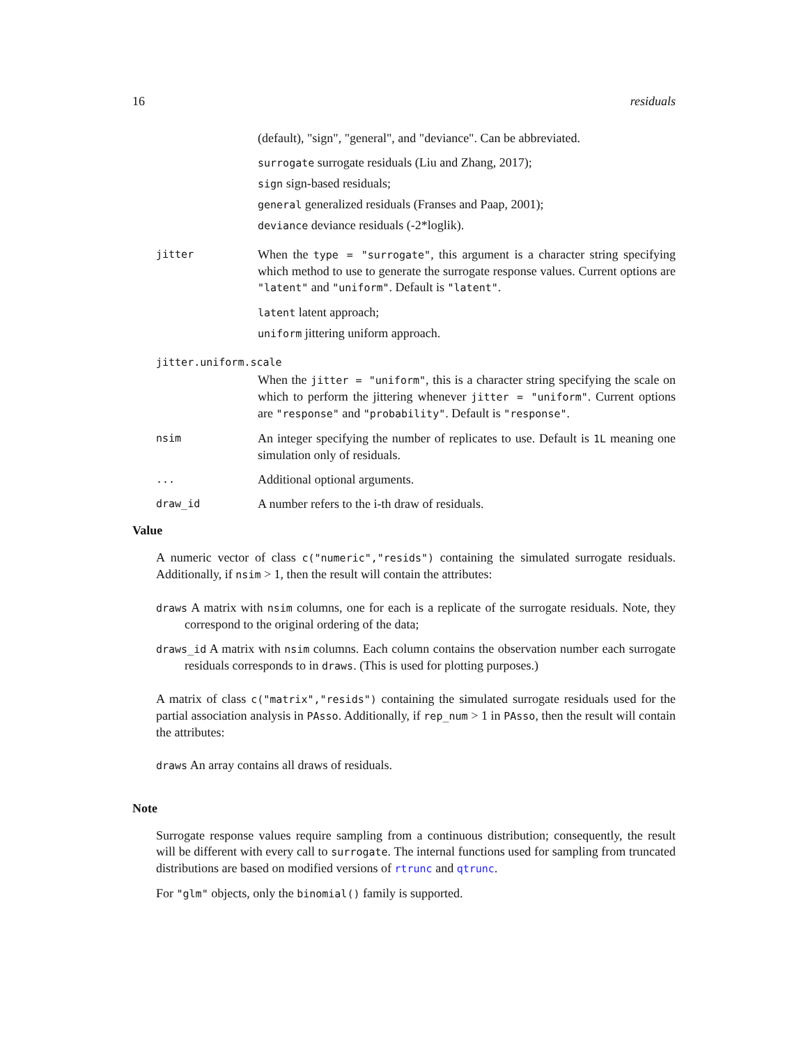16 residuals
(default), "sign", "general", and "deviance". Can be abbreviated.
surrogate surrogate residuals (Liu and Zhang, 2017);
sign sign-based residuals;
general generalized residuals (Franses and Paap, 2001);
deviance deviance residuals (-2*loglik).
jitter
When the type = "surrogate", this argument is a character string specifying which method to use to generate the surrogate response values. Current options are "latent" and "uniform". Default is "latent".
latent latent approach;
uniform jittering uniform approach.
jitter.uniform.scale
When the jitter = "uniform", this is a character string specifying the scale on which to perform the jittering whenever jitter = "uniform". Current options are "response" and "probability". Default is "response".
nsim
An integer specifying the number of replicates to use. Default is 1L meaning one simulation only of residuals.
...
Additional optional arguments.
draw_id
A number refers to the i-th draw of residuals.
Value
A numeric vector of class c("numeric","resids") containing the simulated surrogate residuals. Additionally, if nsim > 1, then the result will contain the attributes:
draws A matrix with nsim columns, one for each is a replicate of the surrogate residuals. Note, they correspond to the original ordering of the data;
draws_id A matrix with nsim columns. Each column contains the observation number each surrogate residuals corresponds to in draws. (This is used for plotting purposes.)
A matrix of class c("matrix","resids") containing the simulated surrogate residuals used for the partial association analysis in PAsso. Additionally, if rep_num > 1 in PAsso, then the result will contain the attributes:
draws An array contains all draws of residuals.
Note
Surrogate response values require sampling from a continuous distribution; consequently, the result will be different with every call to surrogate. The internal functions used for sampling from truncated distributions are based on modified versions of rtrunc and qtrunc.
For "glm" objects, only the binomial() family is supported.